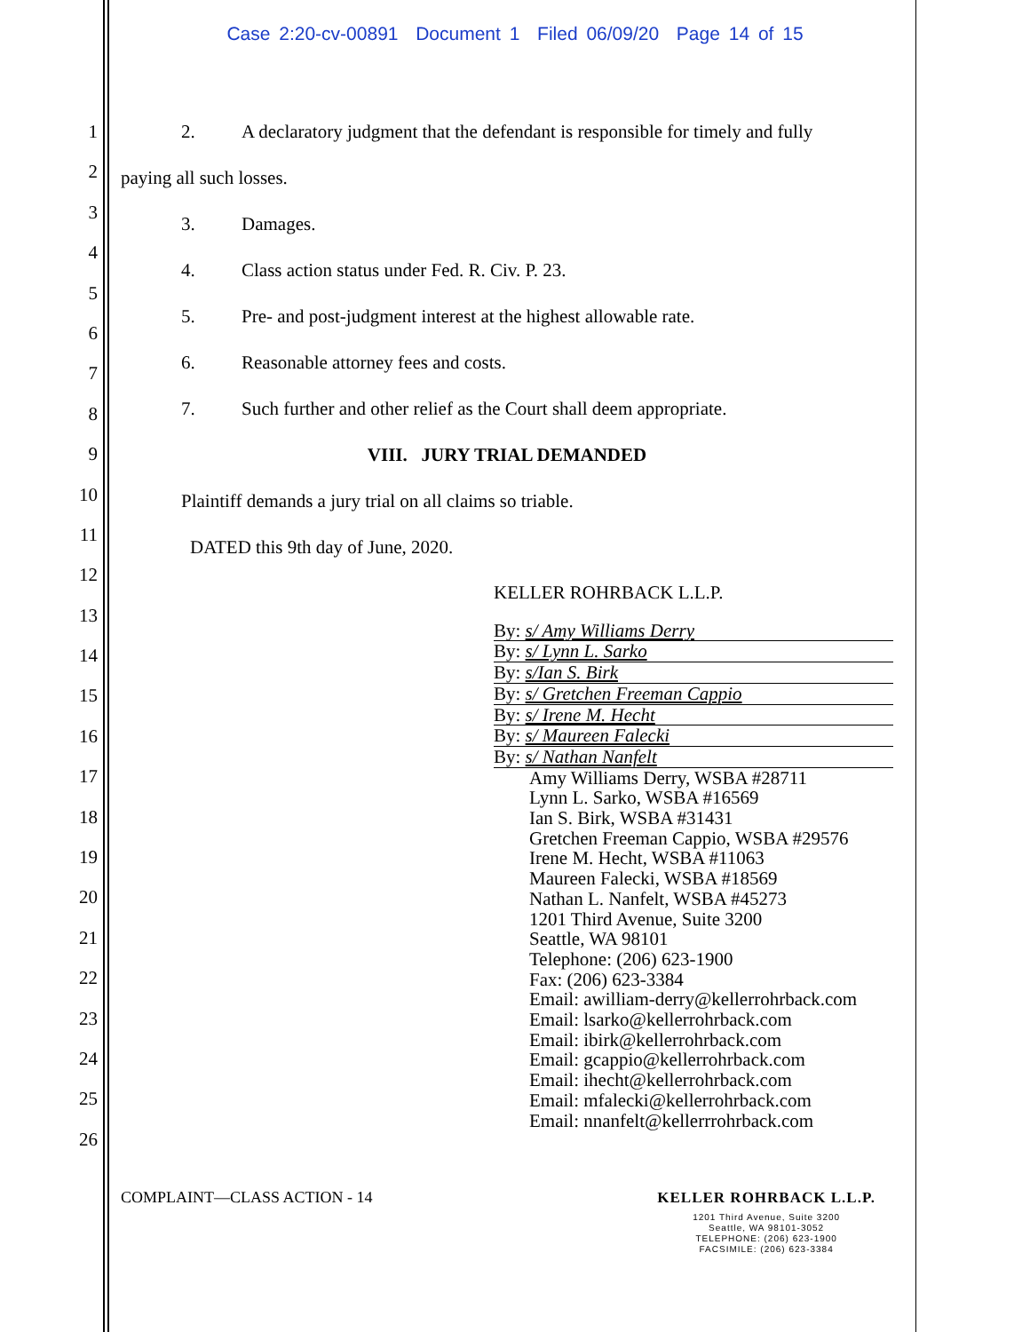Case 2:20-cv-00891 Document 1 Filed 06/09/20 Page 14 of 15
1
2
3
4
5
6
7
8
9
10
11
12
13
14
15
16
17
18
19
20
21
22
23
24
25
26
2. A declaratory judgment that the defendant is responsible for timely and fully
paying all such losses.
3. Damages.
4. Class action status under Fed. R. Civ. P. 23.
5. Pre- and post-judgment interest at the highest allowable rate.
6. Reasonable attorney fees and costs.
7. Such further and other relief as the Court shall deem appropriate.
VIII. JURY TRIAL DEMANDED
Plaintiff demands a jury trial on all claims so triable.
DATED this 9th day of June, 2020.
KELLER ROHRBACK L.L.P.
By: s/ Amy Williams Derry
By: s/ Lynn L. Sarko
By: s/Ian S. Birk
By: s/ Gretchen Freeman Cappio
By: s/ Irene M. Hecht
By: s/ Maureen Falecki
By: s/ Nathan Nanfelt
Amy Williams Derry, WSBA #28711
Lynn L. Sarko, WSBA #16569
Ian S. Birk, WSBA #31431
Gretchen Freeman Cappio, WSBA #29576
Irene M. Hecht, WSBA #11063
Maureen Falecki, WSBA #18569
Nathan L. Nanfelt, WSBA #45273
1201 Third Avenue, Suite 3200
Seattle, WA 98101
Telephone: (206) 623-1900
Fax: (206) 623-3384
Email: awilliam-derry@kellerrohrback.com
Email: lsarko@kellerrohrback.com
Email: ibirk@kellerrohrback.com
Email: gcappio@kellerrohrback.com
Email: ihecht@kellerrohrback.com
Email: mfalecki@kellerrohrback.com
Email: nnanfelt@kellerrrohrback.com
COMPLAINT—CLASS ACTION - 14
KELLER ROHRBACK L.L.P.
1201 Third Avenue, Suite 3200
Seattle, WA 98101-3052
TELEPHONE: (206) 623-1900
FACSIMILE: (206) 623-3384